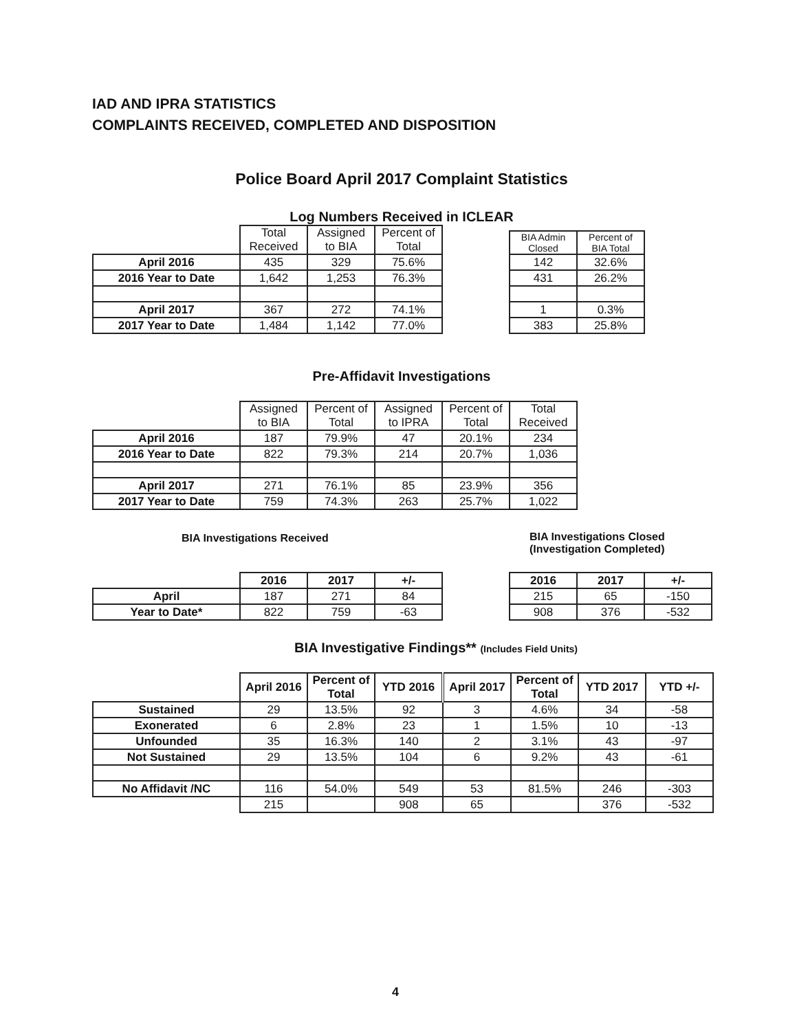IAD AND IPRA STATISTICS
COMPLAINTS RECEIVED, COMPLETED AND DISPOSITION
Police Board April 2017 Complaint Statistics
Log Numbers Received in ICLEAR
| | Total Received | Assigned to BIA | Percent of Total |
| --- | --- | --- | --- |
| April 2016 | 435 | 329 | 75.6% |
| 2016 Year to Date | 1,642 | 1,253 | 76.3% |
| April 2017 | 367 | 272 | 74.1% |
| 2017 Year to Date | 1,484 | 1,142 | 77.0% |
| BIA Admin Closed | Percent of BIA Total |
| --- | --- |
| 142 | 32.6% |
| 431 | 26.2% |
| 1 | 0.3% |
| 383 | 25.8% |
Pre-Affidavit Investigations
| | Assigned to BIA | Percent of Total | Assigned to IPRA | Percent of Total | Total Received |
| --- | --- | --- | --- | --- | --- |
| April 2016 | 187 | 79.9% | 47 | 20.1% | 234 |
| 2016 Year to Date | 822 | 79.3% | 214 | 20.7% | 1,036 |
| April 2017 | 271 | 76.1% | 85 | 23.9% | 356 |
| 2017 Year to Date | 759 | 74.3% | 263 | 25.7% | 1,022 |
BIA Investigations Received
| | 2016 | 2017 | +/- |
| --- | --- | --- | --- |
| April | 187 | 271 | 84 |
| Year to Date* | 822 | 759 | -63 |
BIA Investigations Closed
(Investigation Completed)
| 2016 | 2017 | +/- |
| --- | --- | --- |
| 215 | 65 | -150 |
| 908 | 376 | -532 |
BIA Investigative Findings** (Includes Field Units)
| | April 2016 | Percent of Total | YTD 2016 | April 2017 | Percent of Total | YTD 2017 | YTD +/- |
| --- | --- | --- | --- | --- | --- | --- | --- |
| Sustained | 29 | 13.5% | 92 | 3 | 4.6% | 34 | -58 |
| Exonerated | 6 | 2.8% | 23 | 1 | 1.5% | 10 | -13 |
| Unfounded | 35 | 16.3% | 140 | 2 | 3.1% | 43 | -97 |
| Not Sustained | 29 | 13.5% | 104 | 6 | 9.2% | 43 | -61 |
| No Affidavit /NC | 116 | 54.0% | 549 | 53 | 81.5% | 246 | -303 |
| | 215 | | 908 | 65 | | 376 | -532 |
4